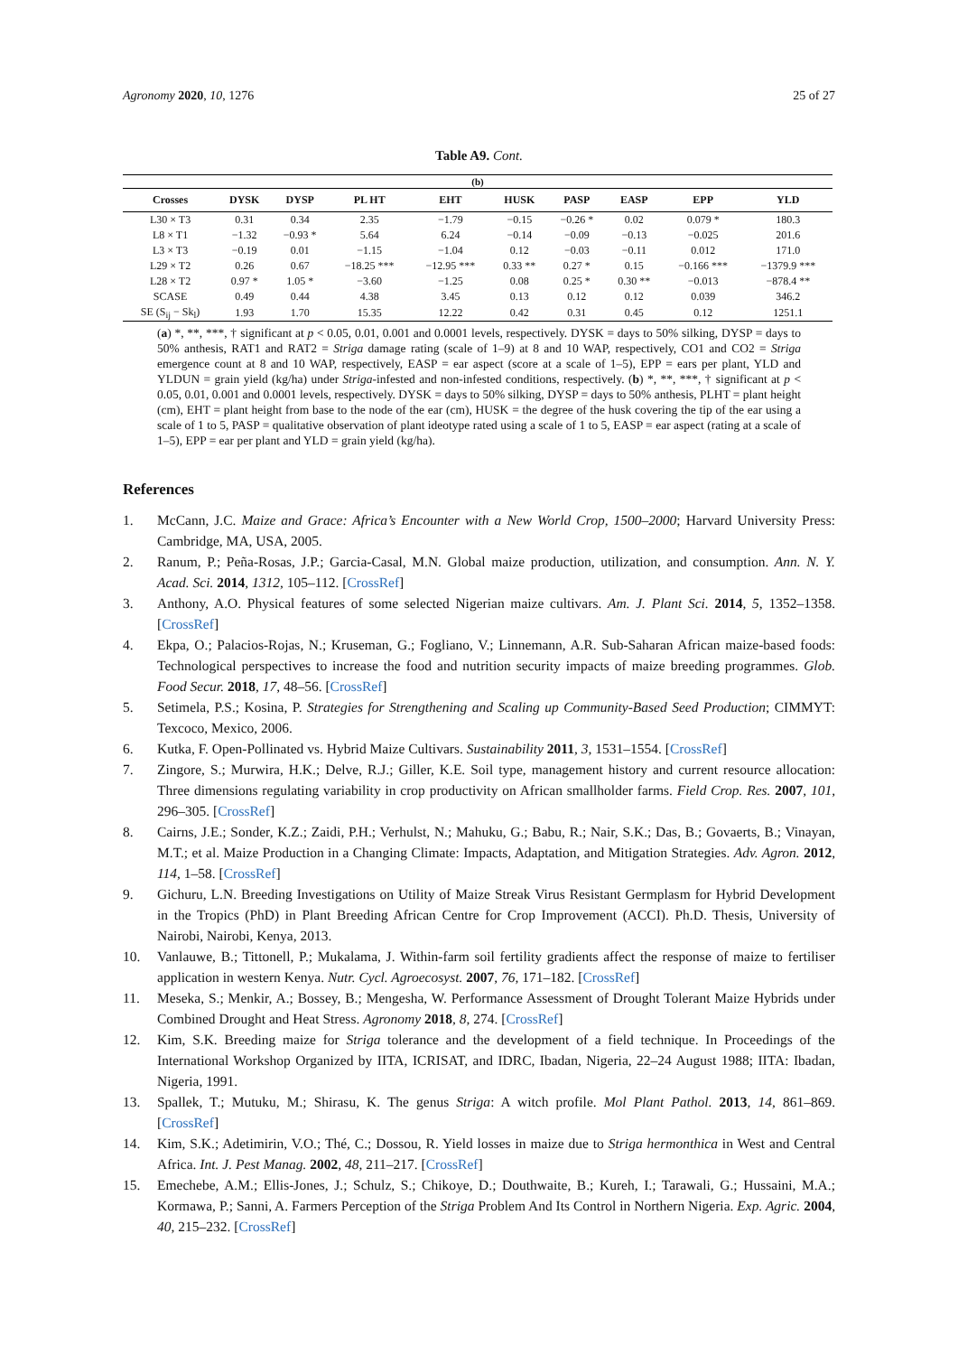Agronomy 2020, 10, 1276 25 of 27
Table A9. Cont.
| (b) | | | | | | | | | |
| --- | --- | --- | --- | --- | --- | --- | --- | --- | --- |
| Crosses | DYSK | DYSP | PL HT | EHT | HUSK | PASP | EASP | EPP | YLD |
| L30 × T3 | 0.31 | 0.34 | 2.35 | −1.79 | −0.15 | −0.26 * | 0.02 | 0.079 * | 180.3 |
| L8 × T1 | −1.32 | −0.93 * | 5.64 | 6.24 | −0.14 | −0.09 | −0.13 | −0.025 | 201.6 |
| L3 × T3 | −0.19 | 0.01 | −1.15 | −1.04 | 0.12 | −0.03 | −0.11 | 0.012 | 171.0 |
| L29 × T2 | 0.26 | 0.67 | −18.25 *** | −12.95 *** | 0.33 ** | 0.27 * | 0.15 | −0.166 *** | −1379.9 *** |
| L28 × T2 | 0.97 * | 1.05 * | −3.60 | −1.25 | 0.08 | 0.25 * | 0.30 ** | −0.013 | −878.4 ** |
| SCASE | 0.49 | 0.44 | 4.38 | 3.45 | 0.13 | 0.12 | 0.12 | 0.039 | 346.2 |
| SE (S<sub>ij</sub> − Sk<sub>l</sub>) | 1.93 | 1.70 | 15.35 | 12.22 | 0.42 | 0.31 | 0.45 | 0.12 | 1251.1 |
(a) *, **, ***, † significant at p < 0.05, 0.01, 0.001 and 0.0001 levels, respectively. DYSK = days to 50% silking, DYSP = days to 50% anthesis, RAT1 and RAT2 = Striga damage rating (scale of 1–9) at 8 and 10 WAP, respectively, CO1 and CO2 = Striga emergence count at 8 and 10 WAP, respectively, EASP = ear aspect (score at a scale of 1–5), EPP = ears per plant, YLD and YLDUN = grain yield (kg/ha) under Striga-infested and non-infested conditions, respectively. (b) *, **, ***, † significant at p < 0.05, 0.01, 0.001 and 0.0001 levels, respectively. DYSK = days to 50% silking, DYSP = days to 50% anthesis, PLHT = plant height (cm), EHT = plant height from base to the node of the ear (cm), HUSK = the degree of the husk covering the tip of the ear using a scale of 1 to 5, PASP = qualitative observation of plant ideotype rated using a scale of 1 to 5, EASP = ear aspect (rating at a scale of 1–5), EPP = ear per plant and YLD = grain yield (kg/ha).
References
1. McCann, J.C. Maize and Grace: Africa’s Encounter with a New World Crop, 1500–2000; Harvard University Press: Cambridge, MA, USA, 2005.
2. Ranum, P.; Peña-Rosas, J.P.; Garcia-Casal, M.N. Global maize production, utilization, and consumption. Ann. N. Y. Acad. Sci. 2014, 1312, 105–112. [CrossRef]
3. Anthony, A.O. Physical features of some selected Nigerian maize cultivars. Am. J. Plant Sci. 2014, 5, 1352–1358. [CrossRef]
4. Ekpa, O.; Palacios-Rojas, N.; Kruseman, G.; Fogliano, V.; Linnemann, A.R. Sub-Saharan African maize-based foods: Technological perspectives to increase the food and nutrition security impacts of maize breeding programmes. Glob. Food Secur. 2018, 17, 48–56. [CrossRef]
5. Setimela, P.S.; Kosina, P. Strategies for Strengthening and Scaling up Community-Based Seed Production; CIMMYT: Texcoco, Mexico, 2006.
6. Kutka, F. Open-Pollinated vs. Hybrid Maize Cultivars. Sustainability 2011, 3, 1531–1554. [CrossRef]
7. Zingore, S.; Murwira, H.K.; Delve, R.J.; Giller, K.E. Soil type, management history and current resource allocation: Three dimensions regulating variability in crop productivity on African smallholder farms. Field Crop. Res. 2007, 101, 296–305. [CrossRef]
8. Cairns, J.E.; Sonder, K.Z.; Zaidi, P.H.; Verhulst, N.; Mahuku, G.; Babu, R.; Nair, S.K.; Das, B.; Govaerts, B.; Vinayan, M.T.; et al. Maize Production in a Changing Climate: Impacts, Adaptation, and Mitigation Strategies. Adv. Agron. 2012, 114, 1–58. [CrossRef]
9. Gichuru, L.N. Breeding Investigations on Utility of Maize Streak Virus Resistant Germplasm for Hybrid Development in the Tropics (PhD) in Plant Breeding African Centre for Crop Improvement (ACCI). Ph.D. Thesis, University of Nairobi, Nairobi, Kenya, 2013.
10. Vanlauwe, B.; Tittonell, P.; Mukalama, J. Within-farm soil fertility gradients affect the response of maize to fertiliser application in western Kenya. Nutr. Cycl. Agroecosyst. 2007, 76, 171–182. [CrossRef]
11. Meseka, S.; Menkir, A.; Bossey, B.; Mengesha, W. Performance Assessment of Drought Tolerant Maize Hybrids under Combined Drought and Heat Stress. Agronomy 2018, 8, 274. [CrossRef]
12. Kim, S.K. Breeding maize for Striga tolerance and the development of a field technique. In Proceedings of the International Workshop Organized by IITA, ICRISAT, and IDRC, Ibadan, Nigeria, 22–24 August 1988; IITA: Ibadan, Nigeria, 1991.
13. Spallek, T.; Mutuku, M.; Shirasu, K. The genus Striga: A witch profile. Mol Plant Pathol. 2013, 14, 861–869. [CrossRef]
14. Kim, S.K.; Adetimirin, V.O.; Thé, C.; Dossou, R. Yield losses in maize due to Striga hermonthica in West and Central Africa. Int. J. Pest Manag. 2002, 48, 211–217. [CrossRef]
15. Emechebe, A.M.; Ellis-Jones, J.; Schulz, S.; Chikoye, D.; Douthwaite, B.; Kureh, I.; Tarawali, G.; Hussaini, M.A.; Kormawa, P.; Sanni, A. Farmers Perception of the Striga Problem And Its Control in Northern Nigeria. Exp. Agric. 2004, 40, 215–232. [CrossRef]